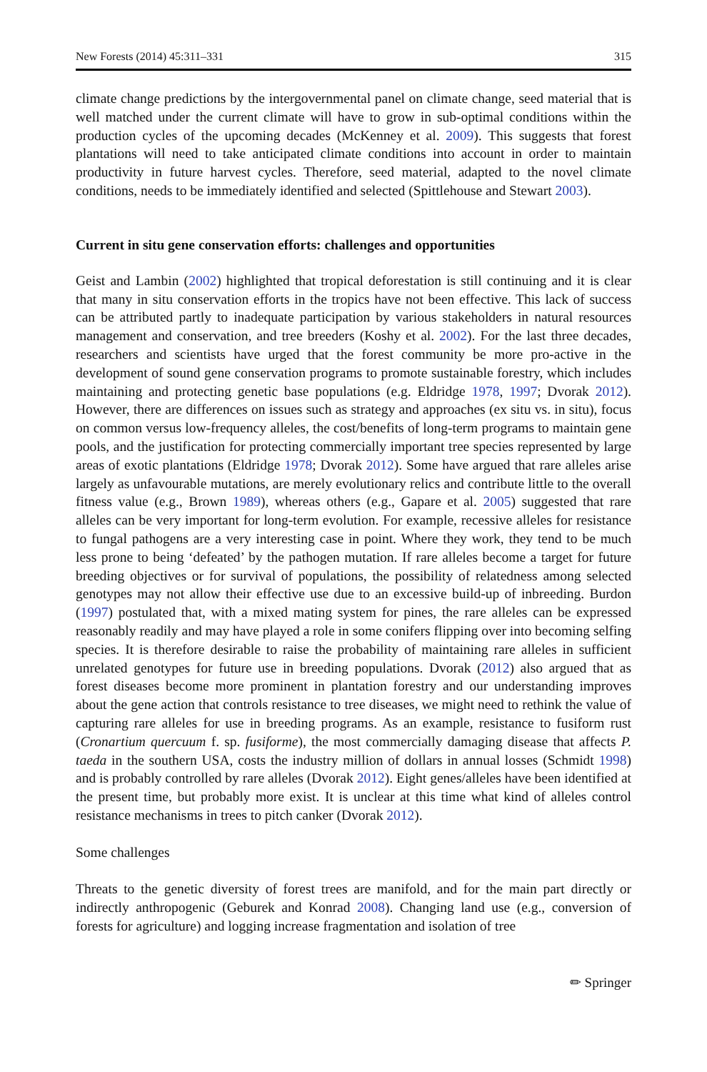New Forests (2014) 45:311–331 315
climate change predictions by the intergovernmental panel on climate change, seed material that is well matched under the current climate will have to grow in sub-optimal conditions within the production cycles of the upcoming decades (McKenney et al. 2009). This suggests that forest plantations will need to take anticipated climate conditions into account in order to maintain productivity in future harvest cycles. Therefore, seed material, adapted to the novel climate conditions, needs to be immediately identified and selected (Spittlehouse and Stewart 2003).
Current in situ gene conservation efforts: challenges and opportunities
Geist and Lambin (2002) highlighted that tropical deforestation is still continuing and it is clear that many in situ conservation efforts in the tropics have not been effective. This lack of success can be attributed partly to inadequate participation by various stakeholders in natural resources management and conservation, and tree breeders (Koshy et al. 2002). For the last three decades, researchers and scientists have urged that the forest community be more pro-active in the development of sound gene conservation programs to promote sustainable forestry, which includes maintaining and protecting genetic base populations (e.g. Eldridge 1978, 1997; Dvorak 2012). However, there are differences on issues such as strategy and approaches (ex situ vs. in situ), focus on common versus low-frequency alleles, the cost/benefits of long-term programs to maintain gene pools, and the justification for protecting commercially important tree species represented by large areas of exotic plantations (Eldridge 1978; Dvorak 2012). Some have argued that rare alleles arise largely as unfavourable mutations, are merely evolutionary relics and contribute little to the overall fitness value (e.g., Brown 1989), whereas others (e.g., Gapare et al. 2005) suggested that rare alleles can be very important for long-term evolution. For example, recessive alleles for resistance to fungal pathogens are a very interesting case in point. Where they work, they tend to be much less prone to being ‘defeated’ by the pathogen mutation. If rare alleles become a target for future breeding objectives or for survival of populations, the possibility of relatedness among selected genotypes may not allow their effective use due to an excessive build-up of inbreeding. Burdon (1997) postulated that, with a mixed mating system for pines, the rare alleles can be expressed reasonably readily and may have played a role in some conifers flipping over into becoming selfing species. It is therefore desirable to raise the probability of maintaining rare alleles in sufficient unrelated genotypes for future use in breeding populations. Dvorak (2012) also argued that as forest diseases become more prominent in plantation forestry and our understanding improves about the gene action that controls resistance to tree diseases, we might need to rethink the value of capturing rare alleles for use in breeding programs. As an example, resistance to fusiform rust (Cronartium quercuum f. sp. fusiforme), the most commercially damaging disease that affects P. taeda in the southern USA, costs the industry million of dollars in annual losses (Schmidt 1998) and is probably controlled by rare alleles (Dvorak 2012). Eight genes/alleles have been identified at the present time, but probably more exist. It is unclear at this time what kind of alleles control resistance mechanisms in trees to pitch canker (Dvorak 2012).
Some challenges
Threats to the genetic diversity of forest trees are manifold, and for the main part directly or indirectly anthropogenic (Geburek and Konrad 2008). Changing land use (e.g., conversion of forests for agriculture) and logging increase fragmentation and isolation of tree
✏ Springer